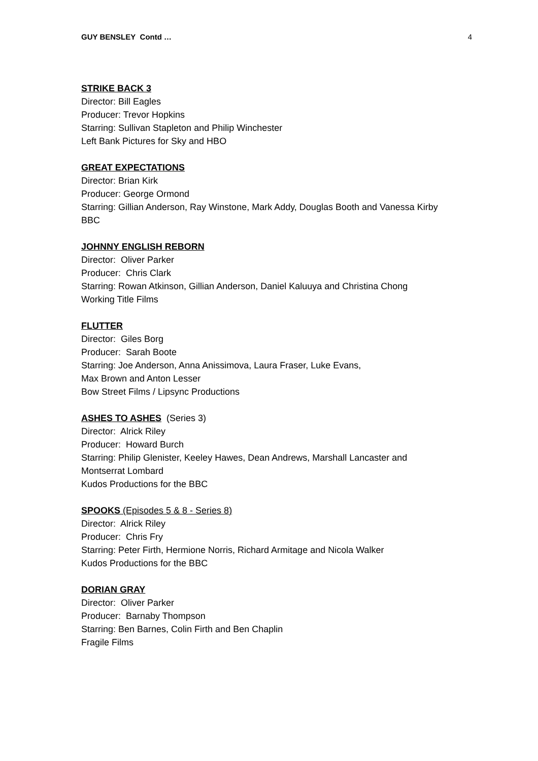GUY BENSLEY Contd … 4
STRIKE BACK 3
Director: Bill Eagles
Producer: Trevor Hopkins
Starring: Sullivan Stapleton and Philip Winchester
Left Bank Pictures for Sky and HBO
GREAT EXPECTATIONS
Director: Brian Kirk
Producer: George Ormond
Starring: Gillian Anderson, Ray Winstone, Mark Addy, Douglas Booth and Vanessa Kirby
BBC
JOHNNY ENGLISH REBORN
Director: Oliver Parker
Producer: Chris Clark
Starring: Rowan Atkinson, Gillian Anderson, Daniel Kaluuya and Christina Chong
Working Title Films
FLUTTER
Director: Giles Borg
Producer: Sarah Boote
Starring: Joe Anderson, Anna Anissimova, Laura Fraser, Luke Evans,
Max Brown and Anton Lesser
Bow Street Films / Lipsync Productions
ASHES TO ASHES (Series 3)
Director: Alrick Riley
Producer: Howard Burch
Starring: Philip Glenister, Keeley Hawes, Dean Andrews, Marshall Lancaster and
Montserrat Lombard
Kudos Productions for the BBC
SPOOKS (Episodes 5 & 8 - Series 8)
Director: Alrick Riley
Producer: Chris Fry
Starring: Peter Firth, Hermione Norris, Richard Armitage and Nicola Walker
Kudos Productions for the BBC
DORIAN GRAY
Director: Oliver Parker
Producer: Barnaby Thompson
Starring: Ben Barnes, Colin Firth and Ben Chaplin
Fragile Films